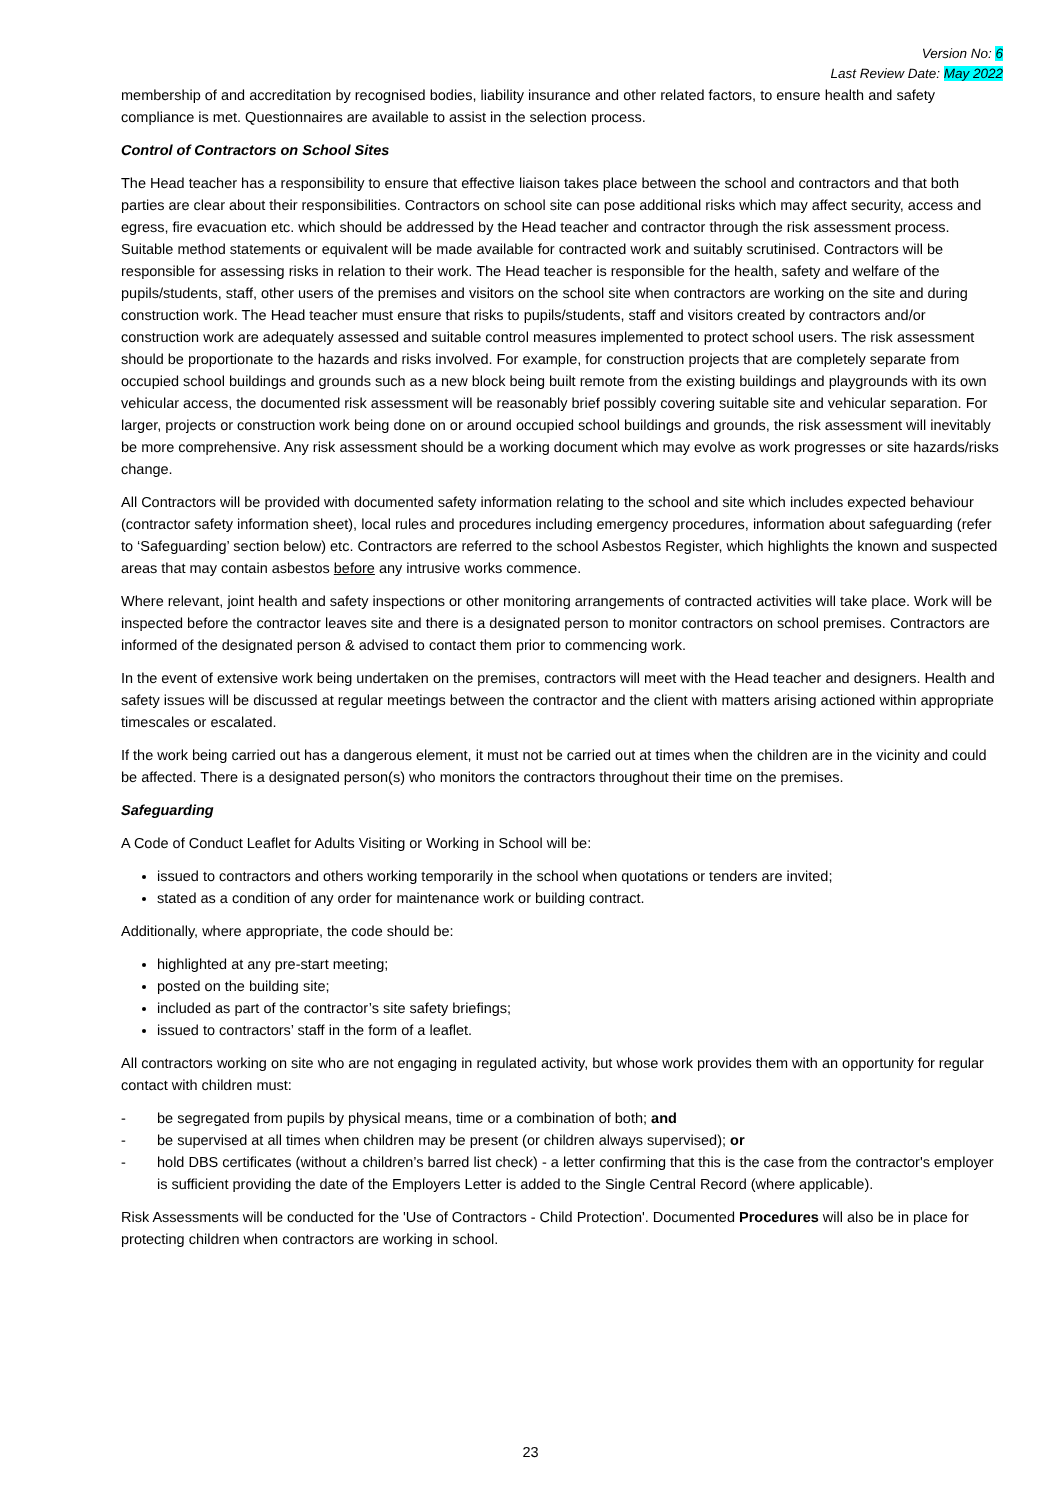Version No: 6
Last Review Date: May 2022
membership of and accreditation by recognised bodies, liability insurance and other related factors, to ensure health and safety compliance is met. Questionnaires are available to assist in the selection process.
Control of Contractors on School Sites
The Head teacher has a responsibility to ensure that effective liaison takes place between the school and contractors and that both parties are clear about their responsibilities. Contractors on school site can pose additional risks which may affect security, access and egress, fire evacuation etc. which should be addressed by the Head teacher and contractor through the risk assessment process. Suitable method statements or equivalent will be made available for contracted work and suitably scrutinised. Contractors will be responsible for assessing risks in relation to their work. The Head teacher is responsible for the health, safety and welfare of the pupils/students, staff, other users of the premises and visitors on the school site when contractors are working on the site and during construction work. The Head teacher must ensure that risks to pupils/students, staff and visitors created by contractors and/or construction work are adequately assessed and suitable control measures implemented to protect school users. The risk assessment should be proportionate to the hazards and risks involved. For example, for construction projects that are completely separate from occupied school buildings and grounds such as a new block being built remote from the existing buildings and playgrounds with its own vehicular access, the documented risk assessment will be reasonably brief possibly covering suitable site and vehicular separation. For larger, projects or construction work being done on or around occupied school buildings and grounds, the risk assessment will inevitably be more comprehensive. Any risk assessment should be a working document which may evolve as work progresses or site hazards/risks change.
All Contractors will be provided with documented safety information relating to the school and site which includes expected behaviour (contractor safety information sheet), local rules and procedures including emergency procedures, information about safeguarding (refer to ‘Safeguarding’ section below) etc. Contractors are referred to the school Asbestos Register, which highlights the known and suspected areas that may contain asbestos before any intrusive works commence.
Where relevant, joint health and safety inspections or other monitoring arrangements of contracted activities will take place. Work will be inspected before the contractor leaves site and there is a designated person to monitor contractors on school premises. Contractors are informed of the designated person & advised to contact them prior to commencing work.
In the event of extensive work being undertaken on the premises, contractors will meet with the Head teacher and designers. Health and safety issues will be discussed at regular meetings between the contractor and the client with matters arising actioned within appropriate timescales or escalated.
If the work being carried out has a dangerous element, it must not be carried out at times when the children are in the vicinity and could be affected. There is a designated person(s) who monitors the contractors throughout their time on the premises.
Safeguarding
A Code of Conduct Leaflet for Adults Visiting or Working in School will be:
issued to contractors and others working temporarily in the school when quotations or tenders are invited;
stated as a condition of any order for maintenance work or building contract.
Additionally, where appropriate, the code should be:
highlighted at any pre-start meeting;
posted on the building site;
included as part of the contractor’s site safety briefings;
issued to contractors’ staff in the form of a leaflet.
All contractors working on site who are not engaging in regulated activity, but whose work provides them with an opportunity for regular contact with children must:
- be segregated from pupils by physical means, time or a combination of both; and
- be supervised at all times when children may be present (or children always supervised); or
- hold DBS certificates (without a children’s barred list check) - a letter confirming that this is the case from the contractor's employer is sufficient providing the date of the Employers Letter is added to the Single Central Record (where applicable).
Risk Assessments will be conducted for the 'Use of Contractors - Child Protection'. Documented Procedures will also be in place for protecting children when contractors are working in school.
23